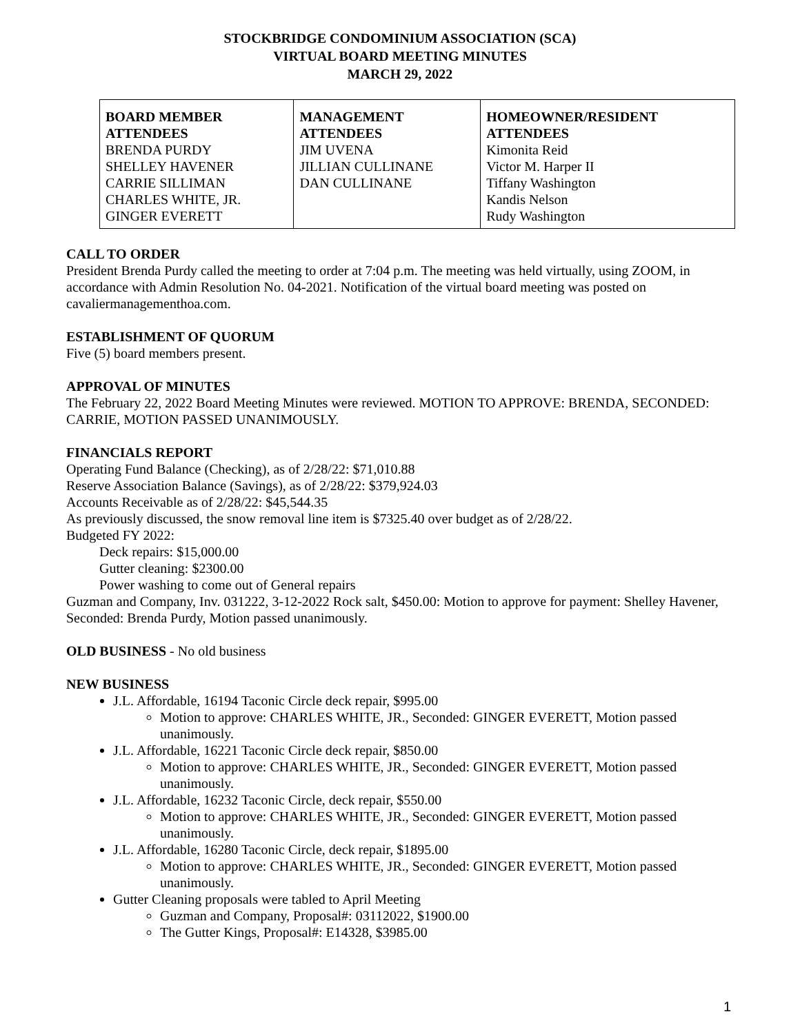STOCKBRIDGE CONDOMINIUM ASSOCIATION (SCA)
VIRTUAL BOARD MEETING MINUTES
MARCH 29, 2022
| BOARD MEMBER ATTENDEES BRENDA PURDY SHELLEY HAVENER CARRIE SILLIMAN CHARLES WHITE, JR. GINGER EVERETT | MANAGEMENT ATTENDEES JIM UVENA JILLIAN CULLINANE DAN CULLINANE | HOMEOWNER/RESIDENT ATTENDEES Kimonita Reid Victor M. Harper II Tiffany Washington Kandis Nelson Rudy Washington |
CALL TO ORDER
President Brenda Purdy called the meeting to order at 7:04 p.m. The meeting was held virtually, using ZOOM, in accordance with Admin Resolution No. 04-2021. Notification of the virtual board meeting was posted on cavaliermanagementhoa.com.
ESTABLISHMENT OF QUORUM
Five (5) board members present.
APPROVAL OF MINUTES
The February 22, 2022 Board Meeting Minutes were reviewed. MOTION TO APPROVE: BRENDA, SECONDED: CARRIE, MOTION PASSED UNANIMOUSLY.
FINANCIALS REPORT
Operating Fund Balance (Checking), as of 2/28/22: $71,010.88
Reserve Association Balance (Savings), as of 2/28/22: $379,924.03
Accounts Receivable as of 2/28/22: $45,544.35
As previously discussed, the snow removal line item is $7325.40 over budget as of 2/28/22.
Budgeted FY 2022:
Deck repairs: $15,000.00
Gutter cleaning: $2300.00
Power washing to come out of General repairs
Guzman and Company, Inv. 031222, 3-12-2022 Rock salt, $450.00: Motion to approve for payment: Shelley Havener, Seconded: Brenda Purdy, Motion passed unanimously.
OLD BUSINESS - No old business
NEW BUSINESS
J.L. Affordable, 16194 Taconic Circle deck repair, $995.00
Motion to approve: CHARLES WHITE, JR., Seconded: GINGER EVERETT, Motion passed unanimously.
J.L. Affordable, 16221 Taconic Circle deck repair, $850.00
Motion to approve: CHARLES WHITE, JR., Seconded: GINGER EVERETT, Motion passed unanimously.
J.L. Affordable, 16232 Taconic Circle, deck repair, $550.00
Motion to approve: CHARLES WHITE, JR., Seconded: GINGER EVERETT, Motion passed unanimously.
J.L. Affordable, 16280 Taconic Circle, deck repair, $1895.00
Motion to approve: CHARLES WHITE, JR., Seconded: GINGER EVERETT, Motion passed unanimously.
Gutter Cleaning proposals were tabled to April Meeting
Guzman and Company, Proposal#: 03112022, $1900.00
The Gutter Kings, Proposal#: E14328, $3985.00
1